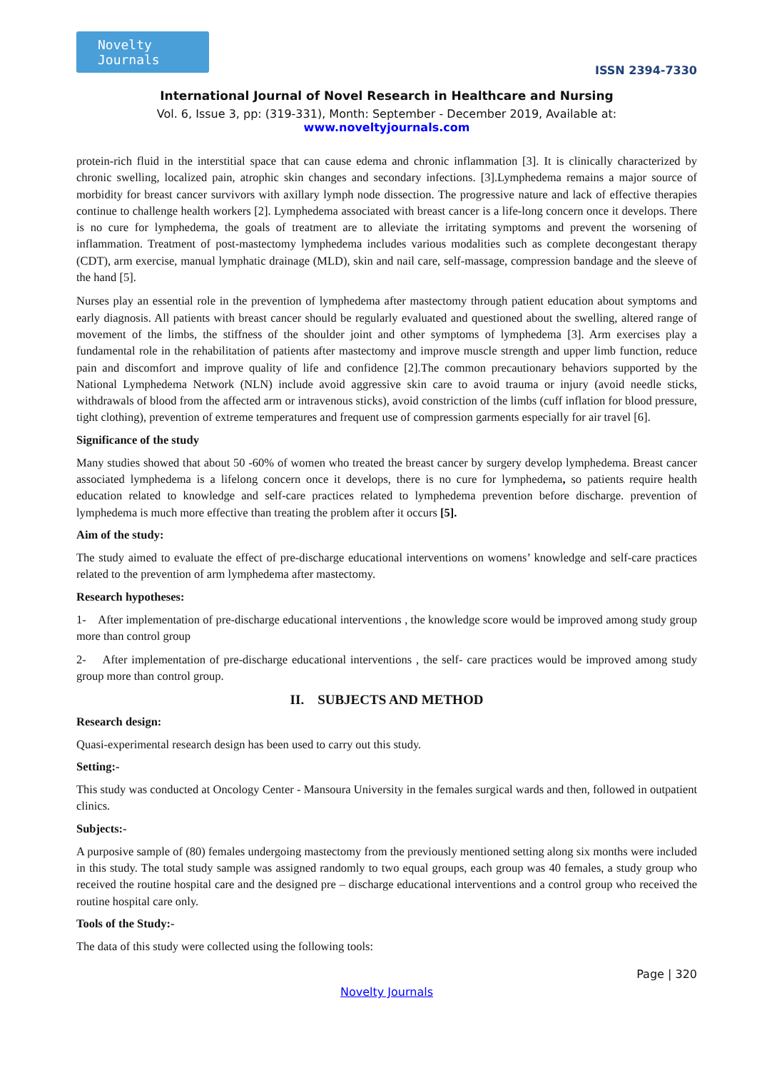Novelty Journals
ISSN 2394-7330
International Journal of Novel Research in Healthcare and Nursing
Vol. 6, Issue 3, pp: (319-331), Month: September - December 2019, Available at: www.noveltyjournals.com
protein-rich fluid in the interstitial space that can cause edema and chronic inflammation [3]. It is clinically characterized by chronic swelling, localized pain, atrophic skin changes and secondary infections. [3].Lymphedema remains a major source of morbidity for breast cancer survivors with axillary lymph node dissection. The progressive nature and lack of effective therapies continue to challenge health workers [2]. Lymphedema associated with breast cancer is a life-long concern once it develops. There is no cure for lymphedema, the goals of treatment are to alleviate the irritating symptoms and prevent the worsening of inflammation. Treatment of post-mastectomy lymphedema includes various modalities such as complete decongestant therapy (CDT), arm exercise, manual lymphatic drainage (MLD), skin and nail care, self-massage, compression bandage and the sleeve of the hand [5].
Nurses play an essential role in the prevention of lymphedema after mastectomy through patient education about symptoms and early diagnosis. All patients with breast cancer should be regularly evaluated and questioned about the swelling, altered range of movement of the limbs, the stiffness of the shoulder joint and other symptoms of lymphedema [3]. Arm exercises play a fundamental role in the rehabilitation of patients after mastectomy and improve muscle strength and upper limb function, reduce pain and discomfort and improve quality of life and confidence [2].The common precautionary behaviors supported by the National Lymphedema Network (NLN) include avoid aggressive skin care to avoid trauma or injury (avoid needle sticks, withdrawals of blood from the affected arm or intravenous sticks), avoid constriction of the limbs (cuff inflation for blood pressure, tight clothing), prevention of extreme temperatures and frequent use of compression garments especially for air travel [6].
Significance of the study
Many studies showed that about 50 -60% of women who treated the breast cancer by surgery develop lymphedema. Breast cancer associated lymphedema is a lifelong concern once it develops, there is no cure for lymphedema, so patients require health education related to knowledge and self-care practices related to lymphedema prevention before discharge. prevention of lymphedema is much more effective than treating the problem after it occurs [5].
Aim of the study:
The study aimed to evaluate the effect of pre-discharge educational interventions on womens’ knowledge and self-care practices related to the prevention of arm lymphedema after mastectomy.
Research hypotheses:
1- After implementation of pre-discharge educational interventions , the knowledge score would be improved among study group more than control group
2- After implementation of pre-discharge educational interventions , the self- care practices would be improved among study group more than control group.
II. SUBJECTS AND METHOD
Research design:
Quasi-experimental research design has been used to carry out this study.
Setting:-
This study was conducted at Oncology Center - Mansoura University in the females surgical wards and then, followed in outpatient clinics.
Subjects:-
A purposive sample of (80) females undergoing mastectomy from the previously mentioned setting along six months were included in this study. The total study sample was assigned randomly to two equal groups, each group was 40 females, a study group who received the routine hospital care and the designed pre – discharge educational interventions and a control group who received the routine hospital care only.
Tools of the Study:-
The data of this study were collected using the following tools:
Page | 320
Novelty Journals